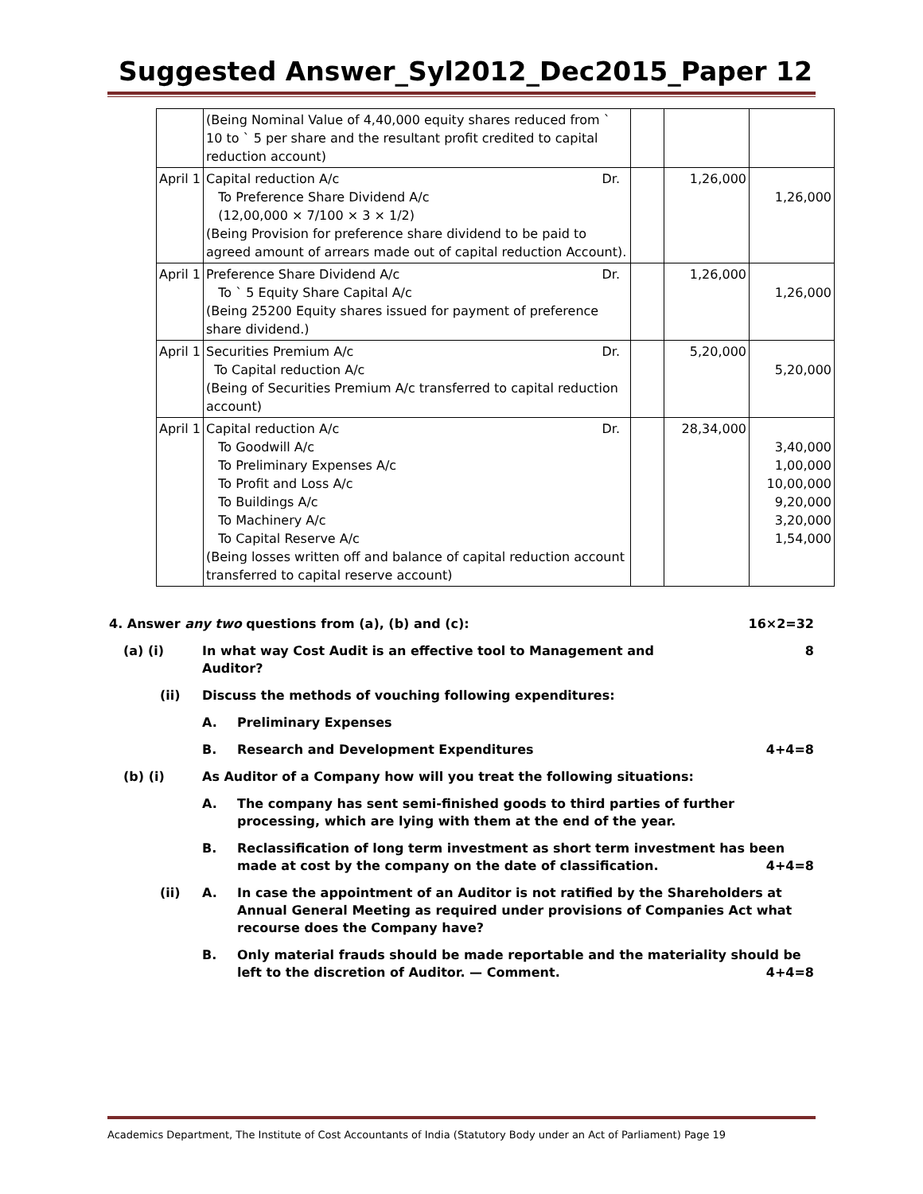Suggested Answer_Syl2012_Dec2015_Paper 12
| | (Being Nominal Value of 4,40,000 equity shares reduced from ` 10 to ` 5 per share and the resultant profit credited to capital reduction account) | | | |
| April 1 | Capital reduction A/c Dr. To Preference Share Dividend A/c (12,00,000 × 7/100 × 3 × 1/2) (Being Provision for preference share dividend to be paid to agreed amount of arrears made out of capital reduction Account). | | 1,26,000 | 1,26,000 |
| April 1 | Preference Share Dividend A/c Dr. To ` 5 Equity Share Capital A/c (Being 25200 Equity shares issued for payment of preference share dividend.) | | 1,26,000 | 1,26,000 |
| April 1 | Securities Premium A/c Dr. To Capital reduction A/c (Being of Securities Premium A/c transferred to capital reduction account) | | 5,20,000 | 5,20,000 |
| April 1 | Capital reduction A/c Dr. To Goodwill A/c To Preliminary Expenses A/c To Profit and Loss A/c To Buildings A/c To Machinery A/c To Capital Reserve A/c (Being losses written off and balance of capital reduction account transferred to capital reserve account) | | 28,34,000 | 3,40,000 1,00,000 10,00,000 9,20,000 3,20,000 1,54,000 |
| 4. Answer any two questions from (a), (b) and (c): | | | 16×2=32 |
| (a) (i) | In what way Cost Audit is an effective tool to Management and Auditor? | | 8 |
| (ii) | Discuss the methods of vouching following expenditures: | | |
| | A. | Preliminary Expenses | |
| | B. | Research and Development Expenditures | 4+4=8 |
| (b) (i) | As Auditor of a Company how will you treat the following situations: | | |
| | A. | The company has sent semi-finished goods to third parties of further processing, which are lying with them at the end of the year. | |
| | B. | Reclassification of long term investment as short term investment has been made at cost by the company on the date of classification. 4+4=8 | |
| (ii) | A. | In case the appointment of an Auditor is not ratified by the Shareholders at Annual General Meeting as required under provisions of Companies Act what recourse does the Company have? | |
| | B. | Only material frauds should be made reportable and the materiality should be left to the discretion of Auditor. — Comment. 4+4=8 | |
Academics Department, The Institute of Cost Accountants of India (Statutory Body under an Act of Parliament) Page 19